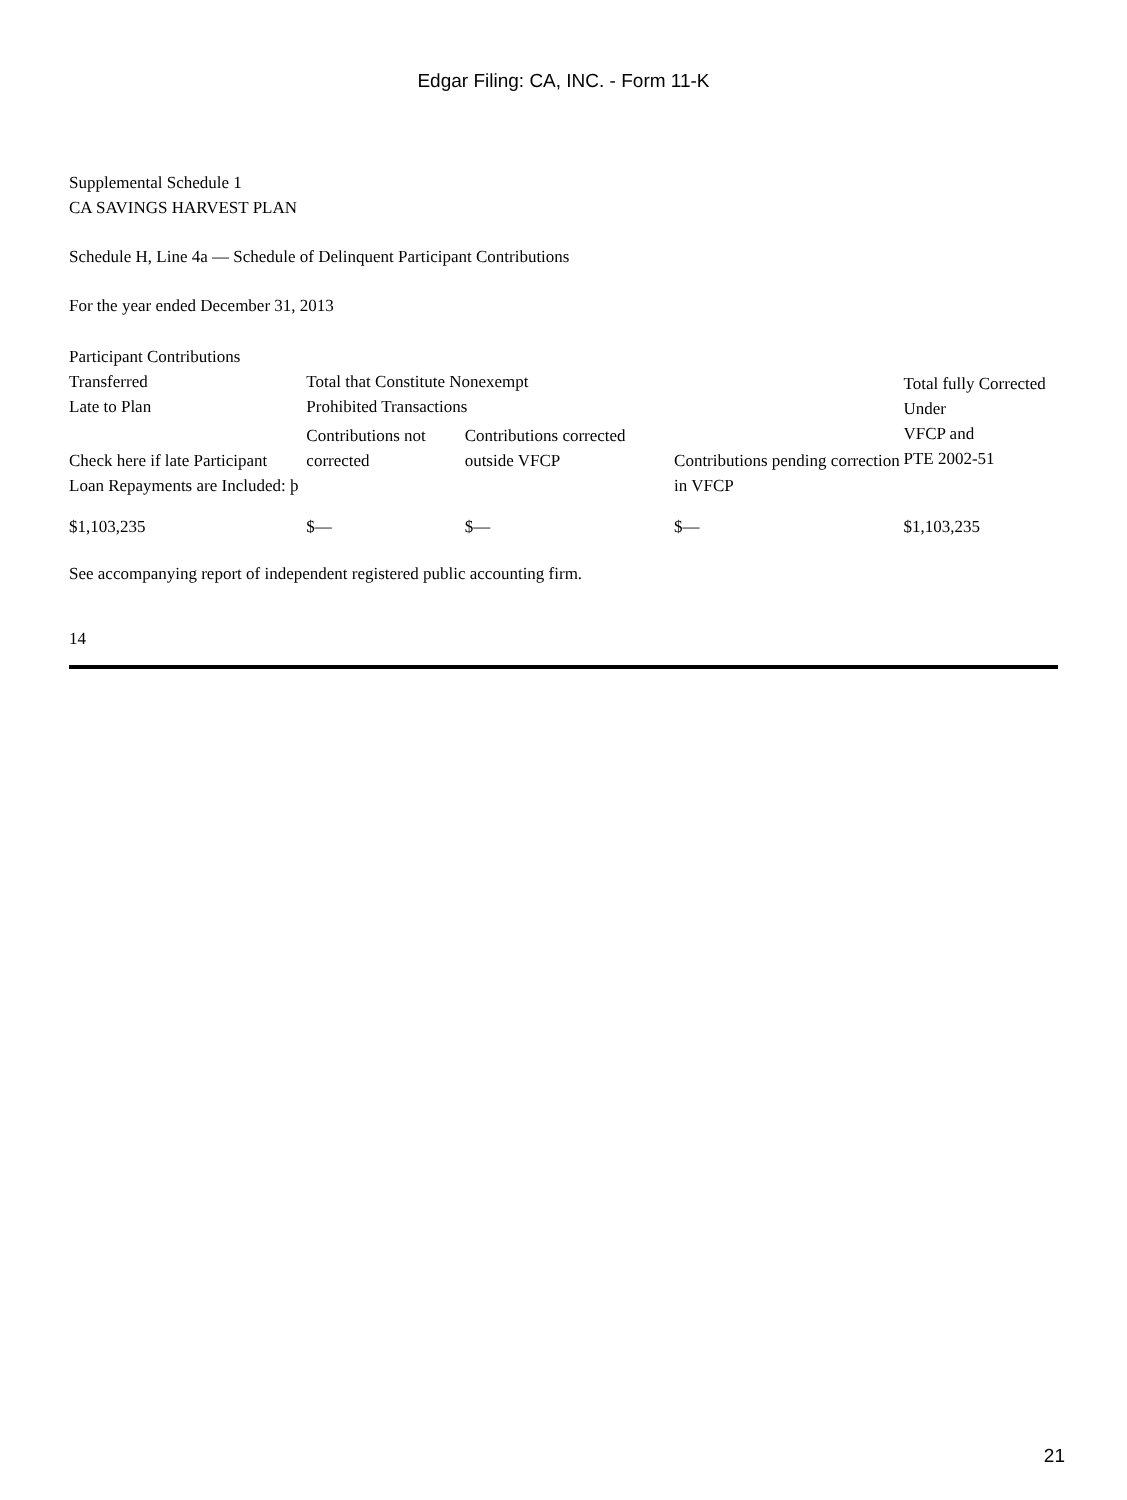Edgar Filing: CA, INC. - Form 11-K
Supplemental Schedule 1
CA SAVINGS HARVEST PLAN
Schedule H, Line 4a — Schedule of Delinquent Participant Contributions
For the year ended December 31, 2013
| Participant Contributions Transferred Late to Plan | Total that Constitute Nonexempt Prohibited Transactions | | | Total fully Corrected Under VFCP and PTE 2002-51 |
| --- | --- | --- | --- | --- |
| Check here if late Participant Loan Repayments are Included: þ | Contributions not corrected | Contributions corrected outside VFCP | Contributions pending correction in VFCP | |
| $1,103,235 | $— | $— | $— | $1,103,235 |
See accompanying report of independent registered public accounting firm.
14
21